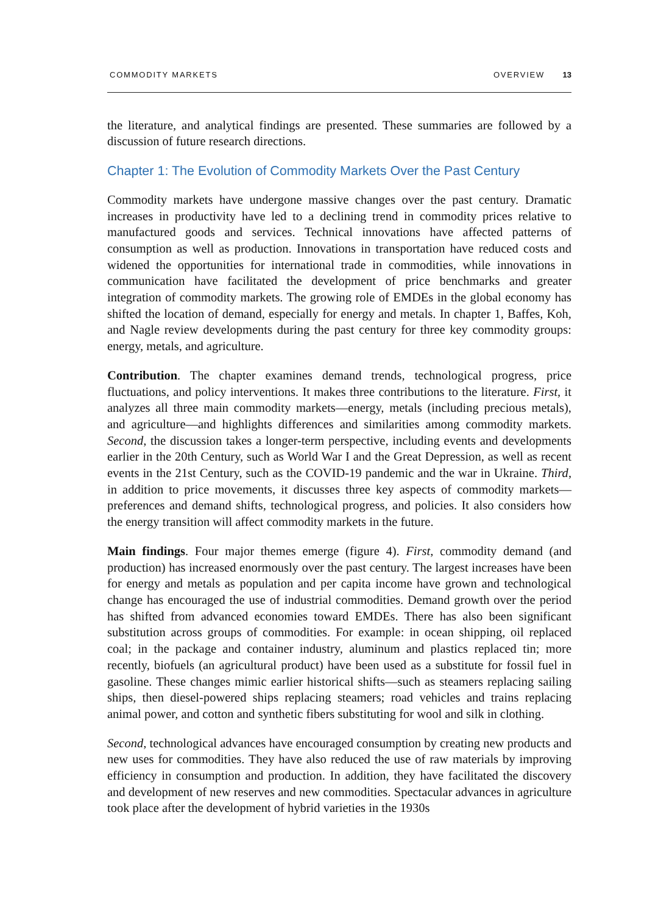COMMODITY MARKETS OVERVIEW 13
the literature, and analytical findings are presented. These summaries are followed by a discussion of future research directions.
Chapter 1: The Evolution of Commodity Markets Over the Past Century
Commodity markets have undergone massive changes over the past century. Dramatic increases in productivity have led to a declining trend in commodity prices relative to manufactured goods and services. Technical innovations have affected patterns of consumption as well as production. Innovations in transportation have reduced costs and widened the opportunities for international trade in commodities, while innovations in communication have facilitated the development of price benchmarks and greater integration of commodity markets. The growing role of EMDEs in the global economy has shifted the location of demand, especially for energy and metals. In chapter 1, Baffes, Koh, and Nagle review developments during the past century for three key commodity groups: energy, metals, and agriculture.
Contribution. The chapter examines demand trends, technological progress, price fluctuations, and policy interventions. It makes three contributions to the literature. First, it analyzes all three main commodity markets—energy, metals (including precious metals), and agriculture—and highlights differences and similarities among commodity markets. Second, the discussion takes a longer-term perspective, including events and developments earlier in the 20th Century, such as World War I and the Great Depression, as well as recent events in the 21st Century, such as the COVID-19 pandemic and the war in Ukraine. Third, in addition to price movements, it discusses three key aspects of commodity markets—preferences and demand shifts, technological progress, and policies. It also considers how the energy transition will affect commodity markets in the future.
Main findings. Four major themes emerge (figure 4). First, commodity demand (and production) has increased enormously over the past century. The largest increases have been for energy and metals as population and per capita income have grown and technological change has encouraged the use of industrial commodities. Demand growth over the period has shifted from advanced economies toward EMDEs. There has also been significant substitution across groups of commodities. For example: in ocean shipping, oil replaced coal; in the package and container industry, aluminum and plastics replaced tin; more recently, biofuels (an agricultural product) have been used as a substitute for fossil fuel in gasoline. These changes mimic earlier historical shifts—such as steamers replacing sailing ships, then diesel-powered ships replacing steamers; road vehicles and trains replacing animal power, and cotton and synthetic fibers substituting for wool and silk in clothing.
Second, technological advances have encouraged consumption by creating new products and new uses for commodities. They have also reduced the use of raw materials by improving efficiency in consumption and production. In addition, they have facilitated the discovery and development of new reserves and new commodities. Spectacular advances in agriculture took place after the development of hybrid varieties in the 1930s